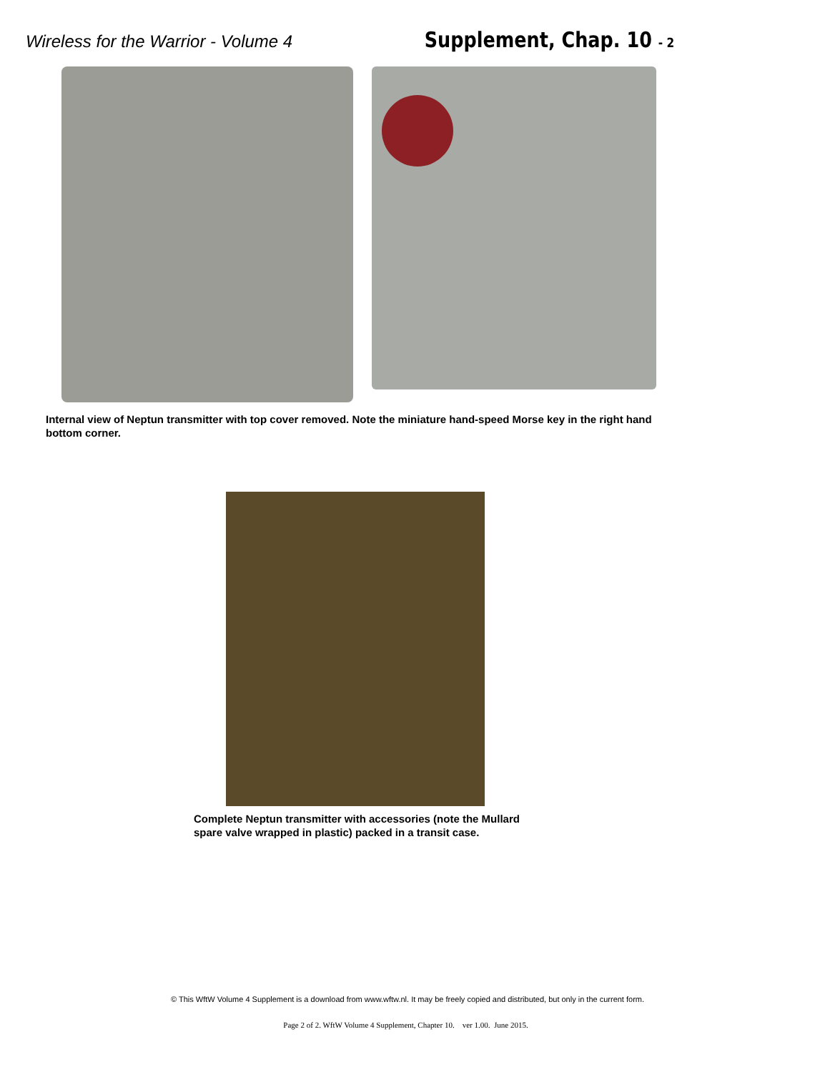Wireless for the Warrior - Volume 4 Supplement, Chap. 10 - 2
Internal view of Neptun transmitter with top cover removed. Note the miniature hand-speed Morse key in the right hand bottom corner.
Complete Neptun transmitter with accessories (note the Mullard spare valve wrapped in plastic) packed in a transit case.
© This WftW Volume 4 Supplement is a download from www.wftw.nl. It may be freely copied and distributed, but only in the current form.
Page 2 of 2. WftW Volume 4 Supplement, Chapter 10. ver 1.00. June 2015.